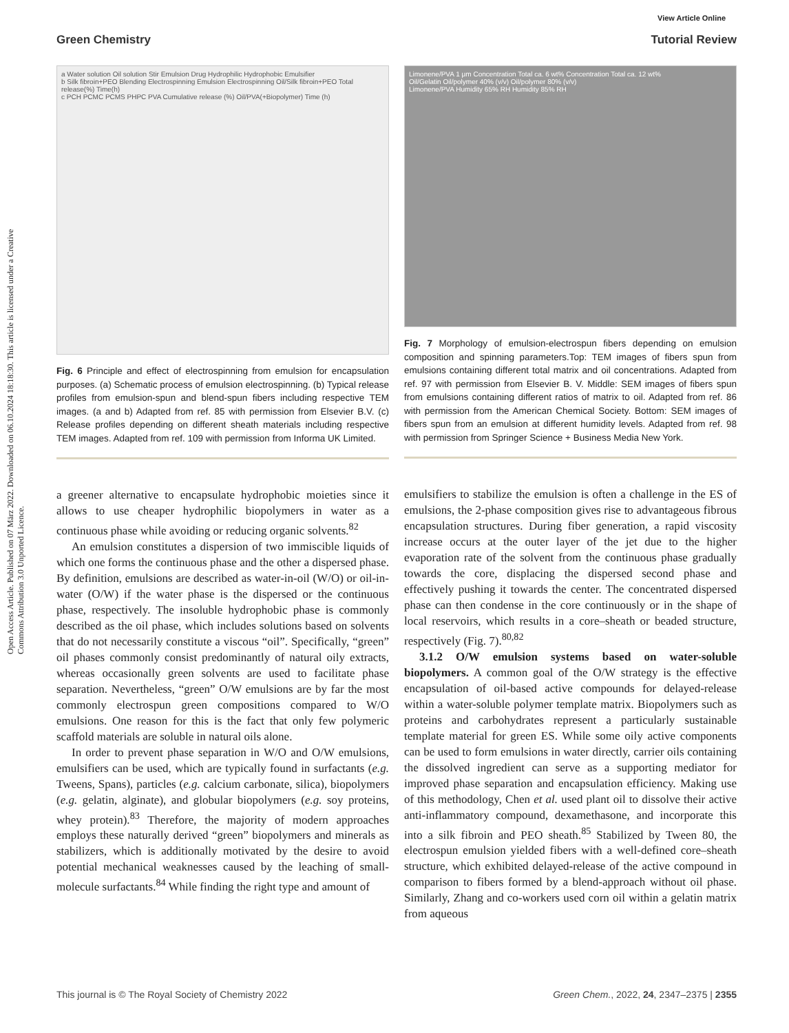Open Access Article. Published on 07 März 2022. Downloaded on 06.10.2024 18:18:30. This article is licensed under a Creative Commons Attribution 3.0 Unported Licence.
View Article Online
Green Chemistry Tutorial Review
a Water solution Oil solution Stir Emulsion Drug Hydrophilic Hydrophobic Emulsifier
b Silk fibroin+PEO Blending Electrospinning Emulsion Electrospinning Oil/Silk fibroin+PEO Total release(%) Time(h)
c PCH PCMC PCMS PHPC PVA Cumulative release (%) Oil/PVA(+Biopolymer) Time (h)
Fig. 6 Principle and effect of electrospinning from emulsion for encapsulation purposes. (a) Schematic process of emulsion electrospinning. (b) Typical release profiles from emulsion-spun and blend-spun fibers including respective TEM images. (a and b) Adapted from ref. 85 with permission from Elsevier B.V. (c) Release profiles depending on different sheath materials including respective TEM images. Adapted from ref. 109 with permission from Informa UK Limited.
a greener alternative to encapsulate hydrophobic moieties since it allows to use cheaper hydrophilic biopolymers in water as a continuous phase while avoiding or reducing organic solvents.<sup>82</sup>
An emulsion constitutes a dispersion of two immiscible liquids of which one forms the continuous phase and the other a dispersed phase. By definition, emulsions are described as water-in-oil (W/O) or oil-in-water (O/W) if the water phase is the dispersed or the continuous phase, respectively. The insoluble hydrophobic phase is commonly described as the oil phase, which includes solutions based on solvents that do not necessarily constitute a viscous “oil”. Specifically, “green” oil phases commonly consist predominantly of natural oily extracts, whereas occasionally green solvents are used to facilitate phase separation. Nevertheless, “green” O/W emulsions are by far the most commonly electrospun green compositions compared to W/O emulsions. One reason for this is the fact that only few polymeric scaffold materials are soluble in natural oils alone.
In order to prevent phase separation in W/O and O/W emulsions, emulsifiers can be used, which are typically found in surfactants (e.g. Tweens, Spans), particles (e.g. calcium carbonate, silica), biopolymers (e.g. gelatin, alginate), and globular biopolymers (e.g. soy proteins, whey protein).<sup>83</sup> Therefore, the majority of modern approaches employs these naturally derived “green” biopolymers and minerals as stabilizers, which is additionally motivated by the desire to avoid potential mechanical weaknesses caused by the leaching of small-molecule surfactants.<sup>84</sup> While finding the right type and amount of
Limonene/PVA 1 μm Concentration Total ca. 6 wt% Concentration Total ca. 12 wt%
Oil/Gelatin Oil/polymer 40% (v/v) Oil/polymer 80% (v/v)
Limonene/PVA Humidity 65% RH Humidity 85% RH
Fig. 7 Morphology of emulsion-electrospun fibers depending on emulsion composition and spinning parameters.Top: TEM images of fibers spun from emulsions containing different total matrix and oil concentrations. Adapted from ref. 97 with permission from Elsevier B. V. Middle: SEM images of fibers spun from emulsions containing different ratios of matrix to oil. Adapted from ref. 86 with permission from the American Chemical Society. Bottom: SEM images of fibers spun from an emulsion at different humidity levels. Adapted from ref. 98 with permission from Springer Science + Business Media New York.
emulsifiers to stabilize the emulsion is often a challenge in the ES of emulsions, the 2-phase composition gives rise to advantageous fibrous encapsulation structures. During fiber generation, a rapid viscosity increase occurs at the outer layer of the jet due to the higher evaporation rate of the solvent from the continuous phase gradually towards the core, displacing the dispersed second phase and effectively pushing it towards the center. The concentrated dispersed phase can then condense in the core continuously or in the shape of local reservoirs, which results in a core–sheath or beaded structure, respectively (Fig. 7).<sup>80,82</sup>
3.1.2 O/W emulsion systems based on water-soluble biopolymers. A common goal of the O/W strategy is the effective encapsulation of oil-based active compounds for delayed-release within a water-soluble polymer template matrix. Biopolymers such as proteins and carbohydrates represent a particularly sustainable template material for green ES. While some oily active components can be used to form emulsions in water directly, carrier oils containing the dissolved ingredient can serve as a supporting mediator for improved phase separation and encapsulation efficiency. Making use of this methodology, Chen et al. used plant oil to dissolve their active anti-inflammatory compound, dexamethasone, and incorporate this into a silk fibroin and PEO sheath.<sup>85</sup> Stabilized by Tween 80, the electrospun emulsion yielded fibers with a well-defined core–sheath structure, which exhibited delayed-release of the active compound in comparison to fibers formed by a blend-approach without oil phase. Similarly, Zhang and co-workers used corn oil within a gelatin matrix from aqueous
This journal is © The Royal Society of Chemistry 2022 Green Chem., 2022, 24, 2347–2375 | 2355